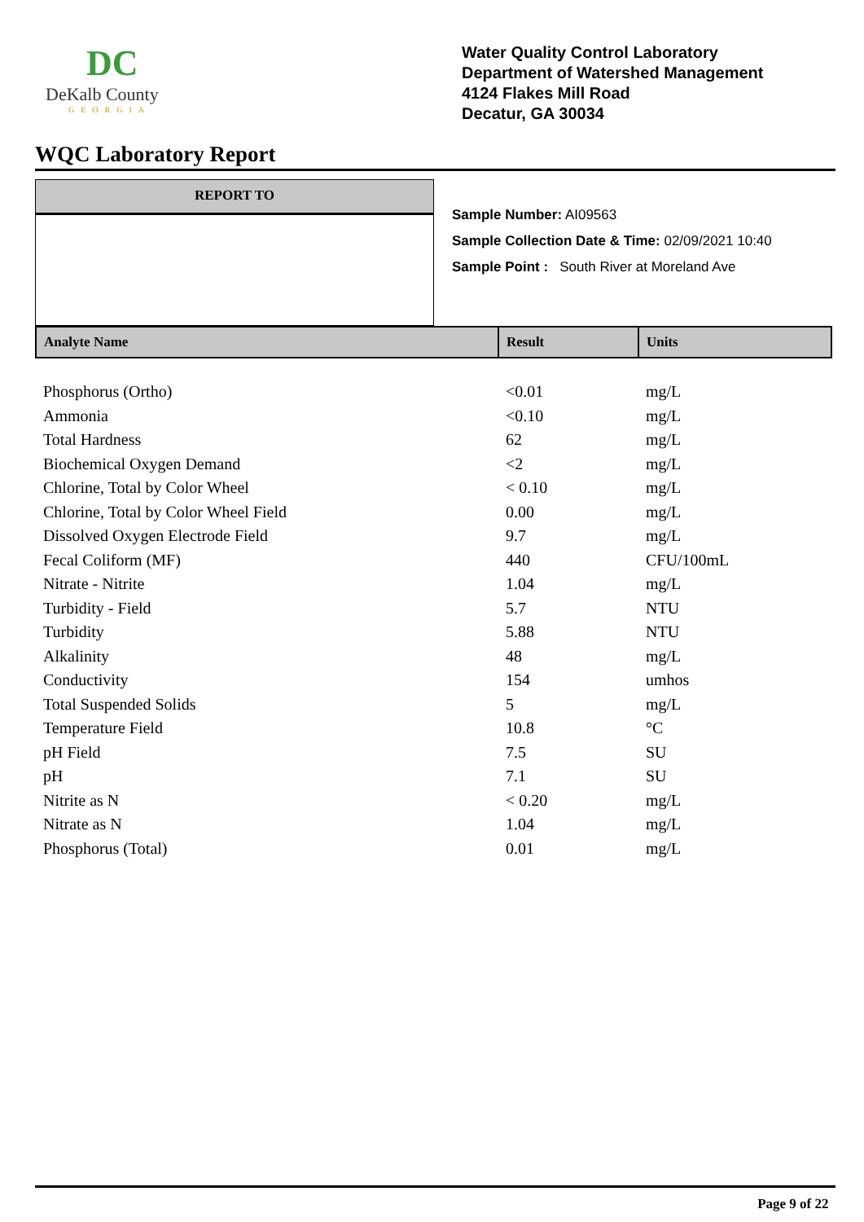DC
DeKalb County
GEORGIA
Water Quality Control Laboratory
Department of Watershed Management
4124 Flakes Mill Road
Decatur, GA 30034
WQC Laboratory Report
REPORT TO
Sample Number: AI09563
Sample Collection Date & Time: 02/09/2021 10:40
Sample Point : South River at Moreland Ave
| Analyte Name | Result | Units |
| --- | --- | --- |
| Phosphorus (Ortho) | <0.01 | mg/L |
| Ammonia | <0.10 | mg/L |
| Total Hardness | 62 | mg/L |
| Biochemical Oxygen Demand | <2 | mg/L |
| Chlorine, Total by Color Wheel | < 0.10 | mg/L |
| Chlorine, Total by Color Wheel Field | 0.00 | mg/L |
| Dissolved Oxygen Electrode Field | 9.7 | mg/L |
| Fecal Coliform (MF) | 440 | CFU/100mL |
| Nitrate - Nitrite | 1.04 | mg/L |
| Turbidity - Field | 5.7 | NTU |
| Turbidity | 5.88 | NTU |
| Alkalinity | 48 | mg/L |
| Conductivity | 154 | umhos |
| Total Suspended Solids | 5 | mg/L |
| Temperature Field | 10.8 | °C |
| pH Field | 7.5 | SU |
| pH | 7.1 | SU |
| Nitrite as N | < 0.20 | mg/L |
| Nitrate as N | 1.04 | mg/L |
| Phosphorus (Total) | 0.01 | mg/L |
Page 9 of 22